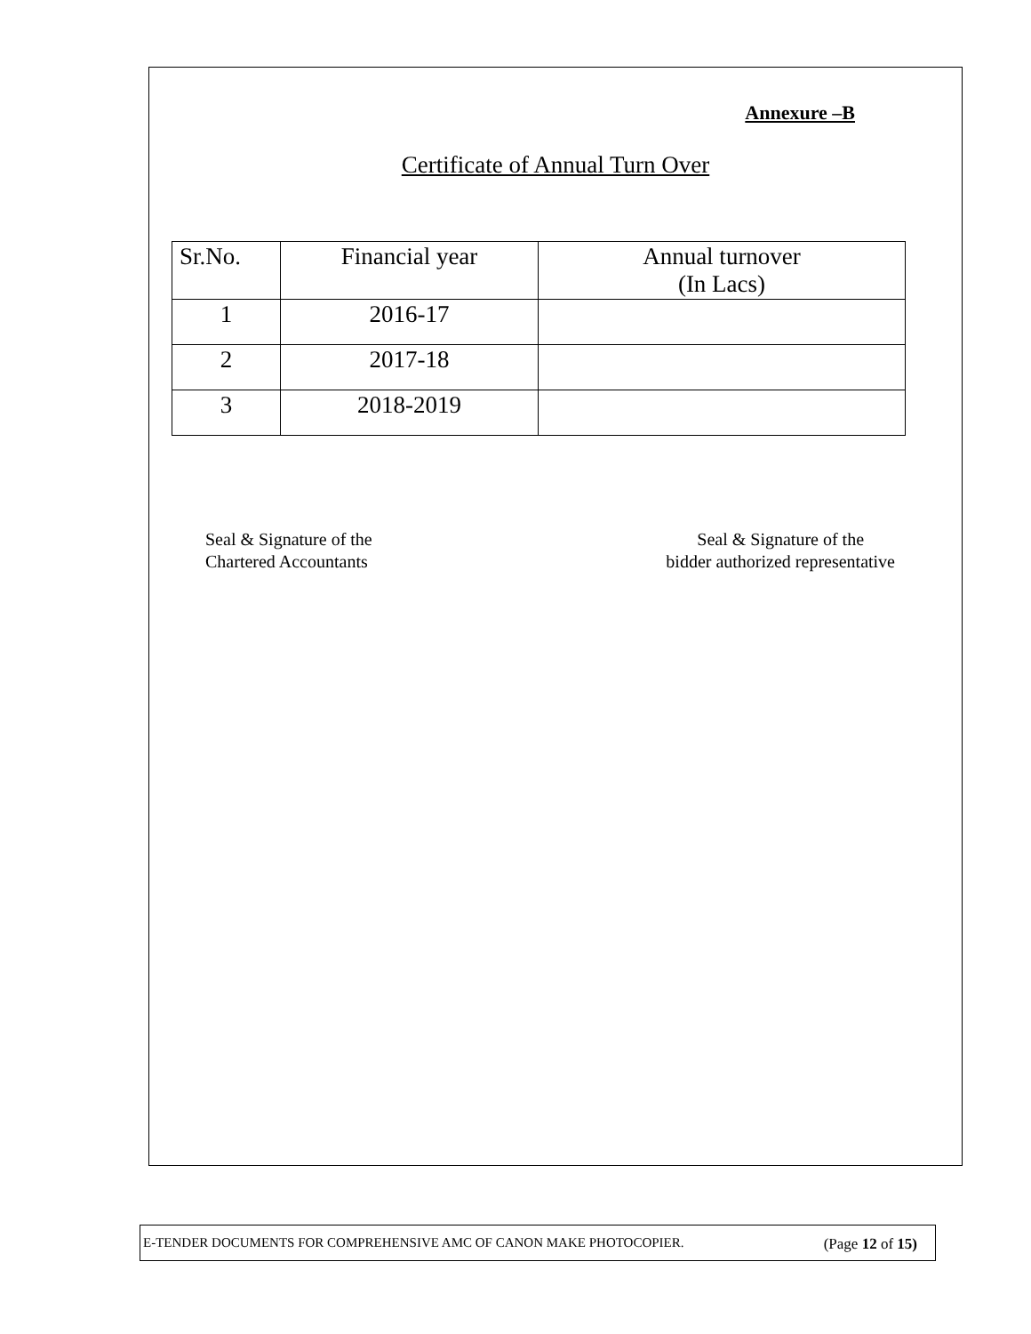Annexure –B
Certificate of Annual Turn Over
| Sr.No. | Financial year | Annual turnover (In Lacs) |
| --- | --- | --- |
| 1 | 2016-17 | |
| 2 | 2017-18 | |
| 3 | 2018-2019 | |
Seal & Signature of the
Chartered Accountants
Seal & Signature of the
bidder authorized representative
E-TENDER DOCUMENTS FOR COMPREHENSIVE AMC OF CANON MAKE PHOTOCOPIER. (Page 12 of 15)